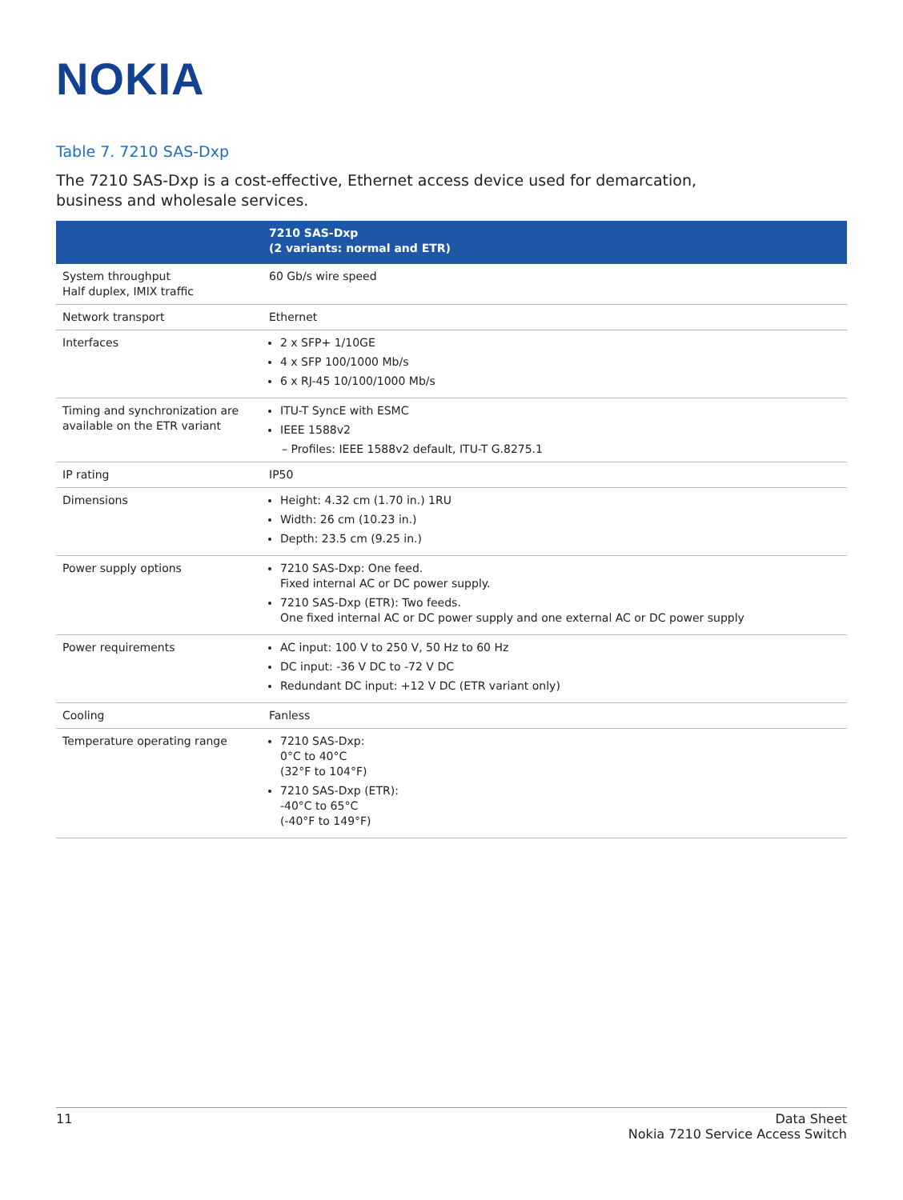NOKIA
Table 7. 7210 SAS-Dxp
The 7210 SAS-Dxp is a cost-effective, Ethernet access device used for demarcation, business and wholesale services.
| | 7210 SAS-Dxp (2 variants: normal and ETR) |
| --- | --- |
| System throughput Half duplex, IMIX traffic | 60 Gb/s wire speed |
| Network transport | Ethernet |
| Interfaces | 2 x SFP+ 1/10GE 4 x SFP 100/1000 Mb/s 6 x RJ-45 10/100/1000 Mb/s |
| Timing and synchronization are available on the ETR variant | ITU-T SyncE with ESMC IEEE 1588v2 – Profiles: IEEE 1588v2 default, ITU-T G.8275.1 |
| IP rating | IP50 |
| Dimensions | Height: 4.32 cm (1.70 in.) 1RU Width: 26 cm (10.23 in.) Depth: 23.5 cm (9.25 in.) |
| Power supply options | 7210 SAS-Dxp: One feed. Fixed internal AC or DC power supply. 7210 SAS-Dxp (ETR): Two feeds. One fixed internal AC or DC power supply and one external AC or DC power supply |
| Power requirements | AC input: 100 V to 250 V, 50 Hz to 60 Hz DC input: -36 V DC to -72 V DC Redundant DC input: +12 V DC (ETR variant only) |
| Cooling | Fanless |
| Temperature operating range | 7210 SAS-Dxp: 0°C to 40°C (32°F to 104°F) 7210 SAS-Dxp (ETR): -40°C to 65°C (-40°F to 149°F) |
11 Data Sheet
Nokia 7210 Service Access Switch